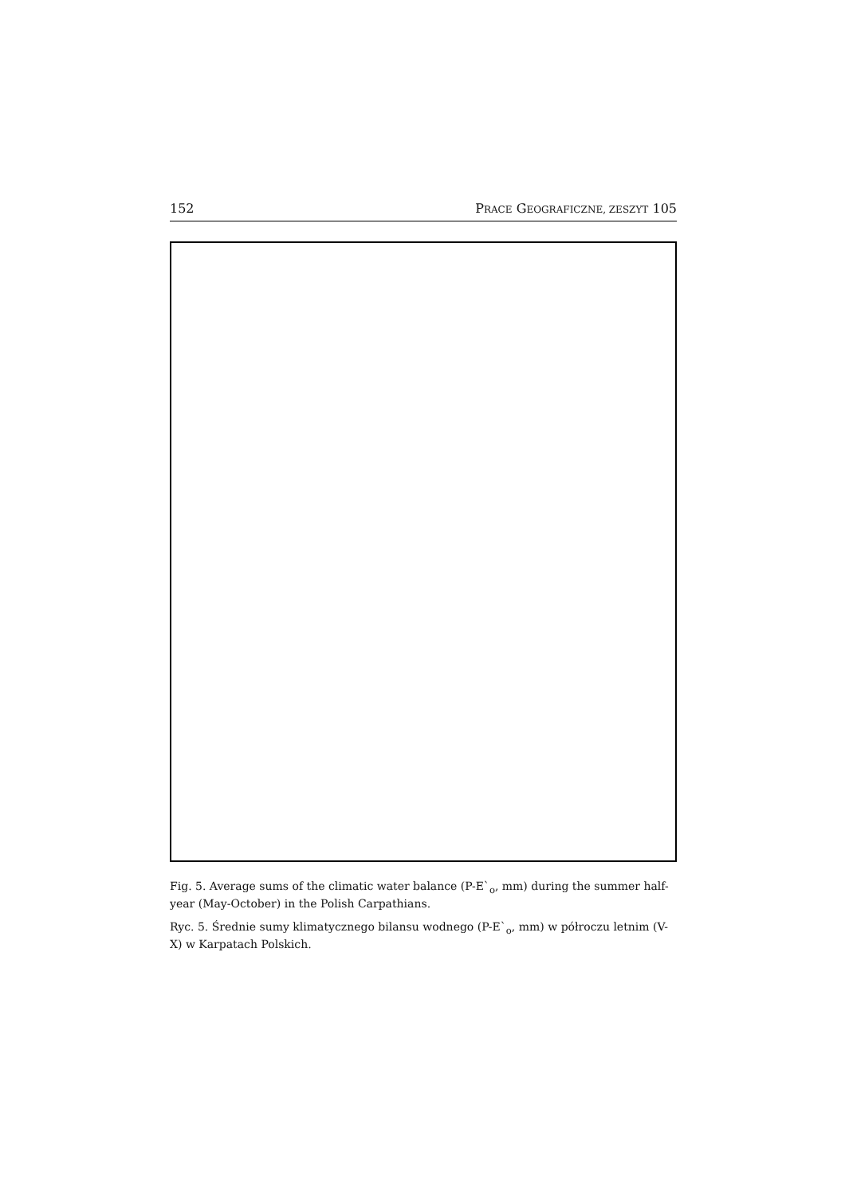152 PRACE GEOGRAFICZNE, ZESZYT 105
Fig. 5. Average sums of the climatic water balance (P-E`<sub>o</sub>, mm) during the summer half-year (May-October) in the Polish Carpathians.
Ryc. 5. Średnie sumy klimatycznego bilansu wodnego (P-E`<sub>o</sub>, mm) w półroczu letnim (V-X) w Karpatach Polskich.